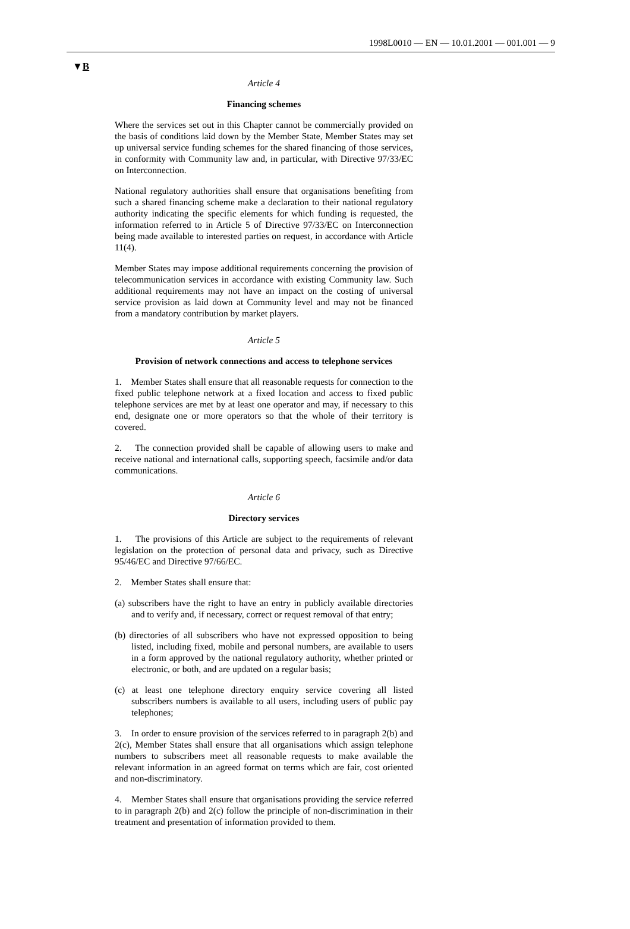1998L0010 — EN — 10.01.2001 — 001.001 — 9
▼B
Article 4
Financing schemes
Where the services set out in this Chapter cannot be commercially provided on the basis of conditions laid down by the Member State, Member States may set up universal service funding schemes for the shared financing of those services, in conformity with Community law and, in particular, with Directive 97/33/EC on Interconnection.
National regulatory authorities shall ensure that organisations benefiting from such a shared financing scheme make a declaration to their national regulatory authority indicating the specific elements for which funding is requested, the information referred to in Article 5 of Directive 97/33/EC on Interconnection being made available to interested parties on request, in accordance with Article 11(4).
Member States may impose additional requirements concerning the provision of telecommunication services in accordance with existing Community law. Such additional requirements may not have an impact on the costing of universal service provision as laid down at Community level and may not be financed from a mandatory contribution by market players.
Article 5
Provision of network connections and access to telephone services
1. Member States shall ensure that all reasonable requests for connection to the fixed public telephone network at a fixed location and access to fixed public telephone services are met by at least one operator and may, if necessary to this end, designate one or more operators so that the whole of their territory is covered.
2. The connection provided shall be capable of allowing users to make and receive national and international calls, supporting speech, facsimile and/or data communications.
Article 6
Directory services
1. The provisions of this Article are subject to the requirements of relevant legislation on the protection of personal data and privacy, such as Directive 95/46/EC and Directive 97/66/EC.
2. Member States shall ensure that:
(a) subscribers have the right to have an entry in publicly available directories and to verify and, if necessary, correct or request removal of that entry;
(b) directories of all subscribers who have not expressed opposition to being listed, including fixed, mobile and personal numbers, are available to users in a form approved by the national regulatory authority, whether printed or electronic, or both, and are updated on a regular basis;
(c) at least one telephone directory enquiry service covering all listed subscribers numbers is available to all users, including users of public pay telephones;
3. In order to ensure provision of the services referred to in paragraph 2(b) and 2(c), Member States shall ensure that all organisations which assign telephone numbers to subscribers meet all reasonable requests to make available the relevant information in an agreed format on terms which are fair, cost oriented and non-discriminatory.
4. Member States shall ensure that organisations providing the service referred to in paragraph 2(b) and 2(c) follow the principle of non-discrimination in their treatment and presentation of information provided to them.